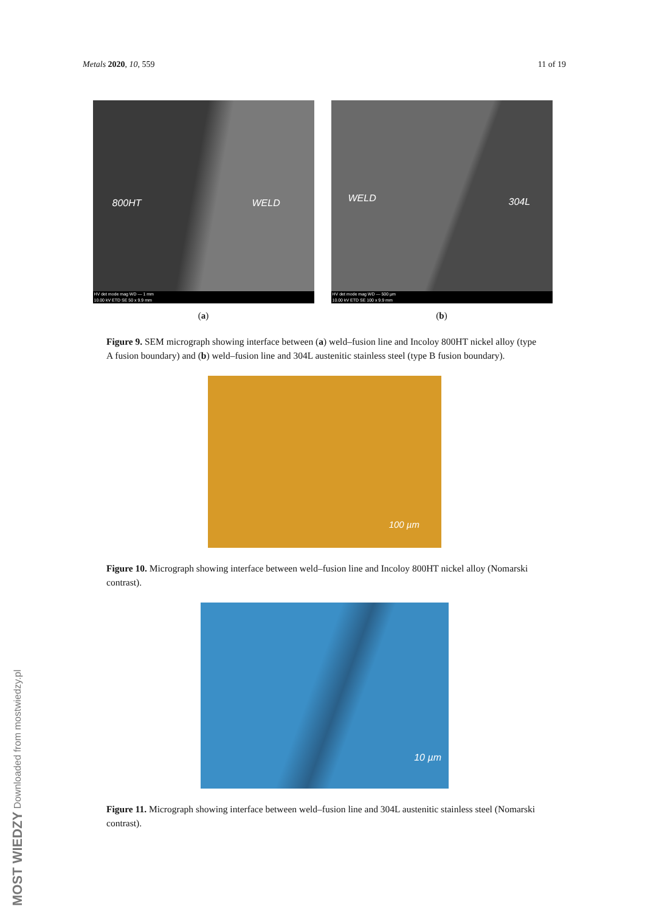Metals 2020, 10, 559 11 of 19
800HT WELD
HV det mode mag WD — 1 mm
10.00 kV ETD SE 50 x 9.9 mm
WELD 304L
HV det mode mag WD — 500 µm
10.00 kV ETD SE 100 x 9.9 mm
(a) (b)
Figure 9. SEM micrograph showing interface between (a) weld–fusion line and Incoloy 800HT nickel alloy (type A fusion boundary) and (b) weld–fusion line and 304L austenitic stainless steel (type B fusion boundary).
100 µm
Figure 10. Micrograph showing interface between weld–fusion line and Incoloy 800HT nickel alloy (Nomarski contrast).
10 µm
Figure 11. Micrograph showing interface between weld–fusion line and 304L austenitic stainless steel (Nomarski contrast).
MOST WIEDZY Downloaded from mostwiedzy.pl